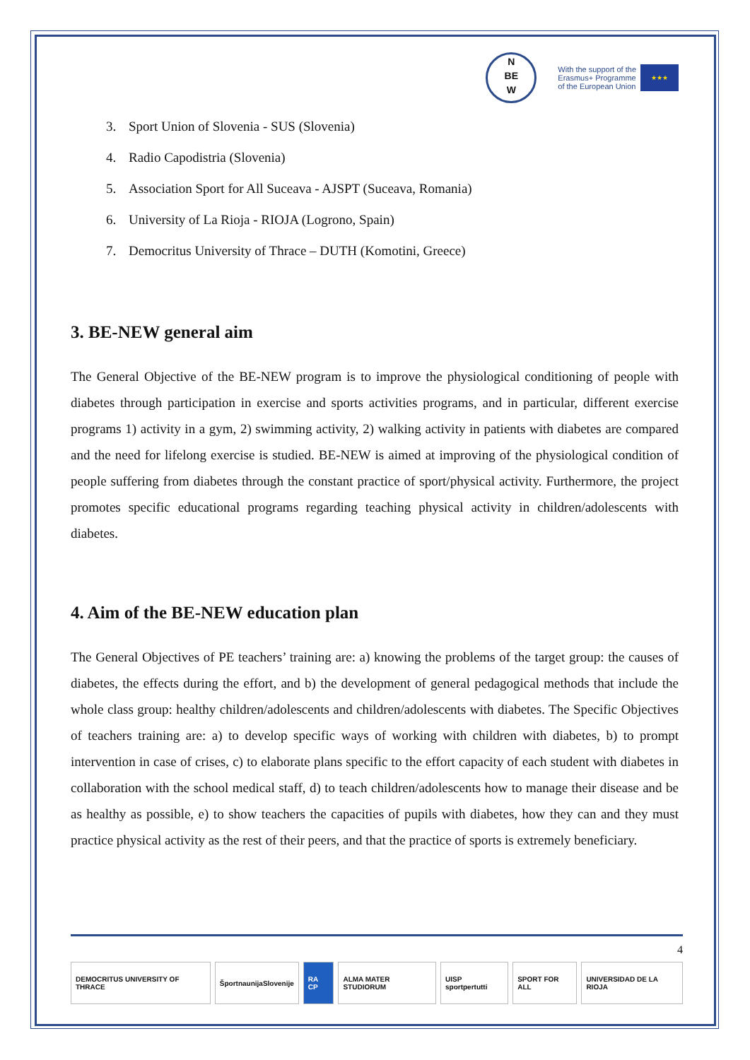N
BE
W
With the support of the
Erasmus+ Programme
of the European Union
★★★
3. Sport Union of Slovenia - SUS (Slovenia)
4. Radio Capodistria (Slovenia)
5. Association Sport for All Suceava - AJSPT (Suceava, Romania)
6. University of La Rioja - RIOJA (Logrono, Spain)
7. Democritus University of Thrace – DUTH (Komotini, Greece)
3. BE-NEW general aim
The General Objective of the BE-NEW program is to improve the physiological conditioning of people with diabetes through participation in exercise and sports activities programs, and in particular, different exercise programs 1) activity in a gym, 2) swimming activity, 2) walking activity in patients with diabetes are compared and the need for lifelong exercise is studied. BE-NEW is aimed at improving of the physiological condition of people suffering from diabetes through the constant practice of sport/physical activity. Furthermore, the project promotes specific educational programs regarding teaching physical activity in children/adolescents with diabetes.
4. Aim of the BE-NEW education plan
The General Objectives of PE teachers’ training are: a) knowing the problems of the target group: the causes of diabetes, the effects during the effort, and b) the development of general pedagogical methods that include the whole class group: healthy children/adolescents and children/adolescents with diabetes. The Specific Objectives of teachers training are: a) to develop specific ways of working with children with diabetes, b) to prompt intervention in case of crises, c) to elaborate plans specific to the effort capacity of each student with diabetes in collaboration with the school medical staff, d) to teach children/adolescents how to manage their disease and be as healthy as possible, e) to show teachers the capacities of pupils with diabetes, how they can and they must practice physical activity as the rest of their peers, and that the practice of sports is extremely beneficiary.
4
DEMOCRITUS UNIVERSITY OF THRACE
ŠportnaunijaSlovenije RA CP ALMA MATER STUDIORUM UISP sportpertutti SPORT FOR ALL UNIVERSIDAD DE LA RIOJA